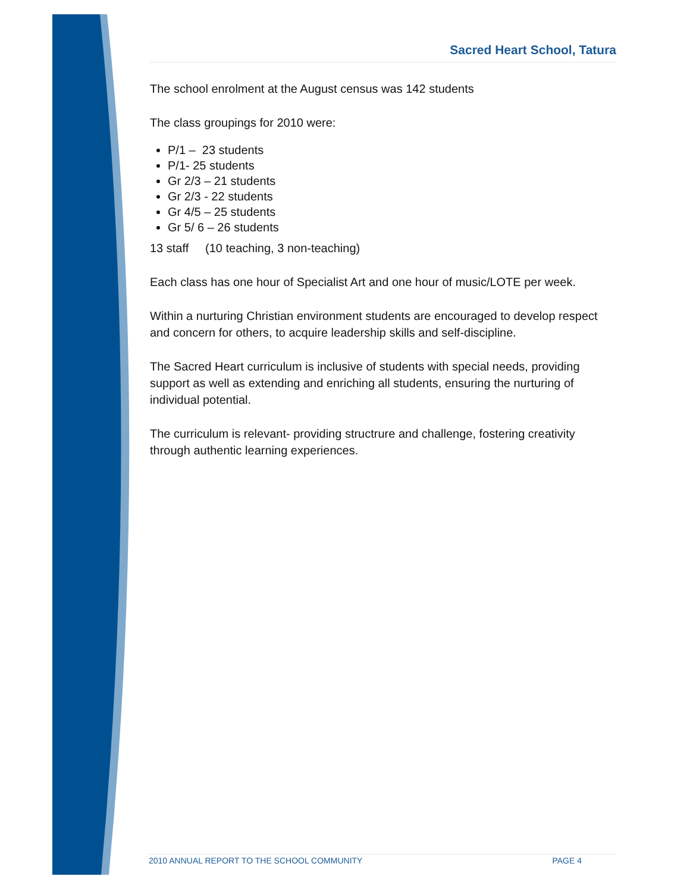Sacred Heart School, Tatura
The school enrolment at the August census was 142 students
The class groupings for 2010 were:
P/1 – 23 students
P/1- 25 students
Gr 2/3 – 21 students
Gr 2/3 - 22 students
Gr 4/5 – 25 students
Gr 5/ 6 – 26 students
13 staff (10 teaching, 3 non-teaching)
Each class has one hour of Specialist Art and one hour of music/LOTE per week.
Within a nurturing Christian environment students are encouraged to develop respect and concern for others, to acquire leadership skills and self-discipline.
The Sacred Heart curriculum is inclusive of students with special needs, providing support as well as extending and enriching all students, ensuring the nurturing of individual potential.
The curriculum is relevant- providing structrure and challenge, fostering creativity through authentic learning experiences.
2010 ANNUAL REPORT TO THE SCHOOL COMMUNITY PAGE 4